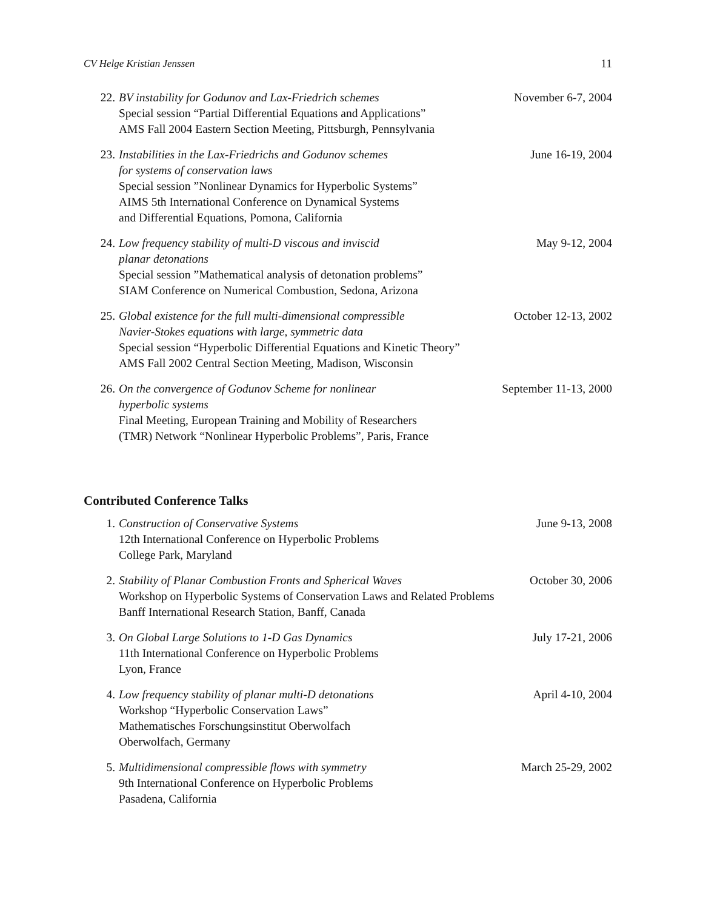CV Helge Kristian Jenssen 11
22. BV instability for Godunov and Lax-Friedrich schemes November 6-7, 2004
Special session “Partial Differential Equations and Applications”
AMS Fall 2004 Eastern Section Meeting, Pittsburgh, Pennsylvania
23. Instabilities in the Lax-Friedrichs and Godunov schemes June 16-19, 2004
for systems of conservation laws
Special session ”Nonlinear Dynamics for Hyperbolic Systems”
AIMS 5th International Conference on Dynamical Systems
and Differential Equations, Pomona, California
24. Low frequency stability of multi-D viscous and inviscid May 9-12, 2004
planar detonations
Special session ”Mathematical analysis of detonation problems”
SIAM Conference on Numerical Combustion, Sedona, Arizona
25. Global existence for the full multi-dimensional compressible October 12-13, 2002
Navier-Stokes equations with large, symmetric data
Special session “Hyperbolic Differential Equations and Kinetic Theory”
AMS Fall 2002 Central Section Meeting, Madison, Wisconsin
26. On the convergence of Godunov Scheme for nonlinear September 11-13, 2000
hyperbolic systems
Final Meeting, European Training and Mobility of Researchers
(TMR) Network “Nonlinear Hyperbolic Problems”, Paris, France
Contributed Conference Talks
1. Construction of Conservative Systems June 9-13, 2008
12th International Conference on Hyperbolic Problems
College Park, Maryland
2. Stability of Planar Combustion Fronts and Spherical Waves October 30, 2006
Workshop on Hyperbolic Systems of Conservation Laws and Related Problems
Banff International Research Station, Banff, Canada
3. On Global Large Solutions to 1-D Gas Dynamics July 17-21, 2006
11th International Conference on Hyperbolic Problems
Lyon, France
4. Low frequency stability of planar multi-D detonations April 4-10, 2004
Workshop “Hyperbolic Conservation Laws”
Mathematisches Forschungsinstitut Oberwolfach
Oberwolfach, Germany
5. Multidimensional compressible flows with symmetry March 25-29, 2002
9th International Conference on Hyperbolic Problems
Pasadena, California